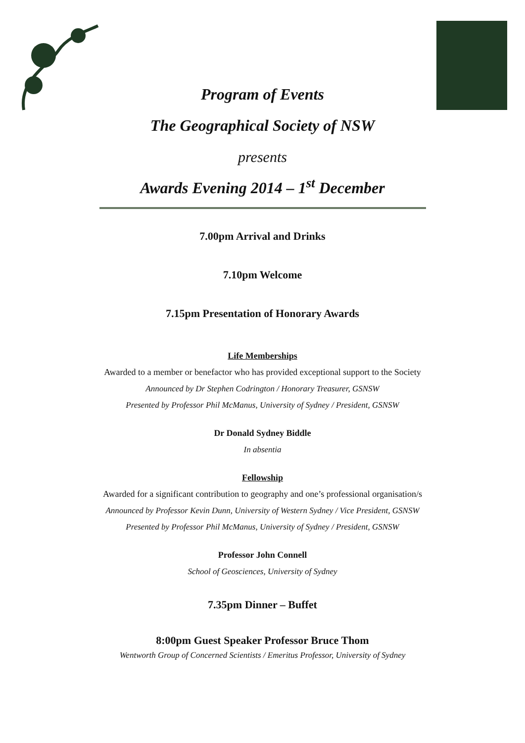Program of Events
The Geographical Society of NSW
presents
Awards Evening 2014 – 1<sup>st</sup> December
7.00pm Arrival and Drinks
7.10pm Welcome
7.15pm Presentation of Honorary Awards
Life Memberships
Awarded to a member or benefactor who has provided exceptional support to the Society
Announced by Dr Stephen Codrington / Honorary Treasurer, GSNSW
Presented by Professor Phil McManus, University of Sydney / President, GSNSW
Dr Donald Sydney Biddle
In absentia
Fellowship
Awarded for a significant contribution to geography and one’s professional organisation/s
Announced by Professor Kevin Dunn, University of Western Sydney / Vice President, GSNSW
Presented by Professor Phil McManus, University of Sydney / President, GSNSW
Professor John Connell
School of Geosciences, University of Sydney
7.35pm Dinner – Buffet
8:00pm Guest Speaker Professor Bruce Thom
Wentworth Group of Concerned Scientists / Emeritus Professor, University of Sydney